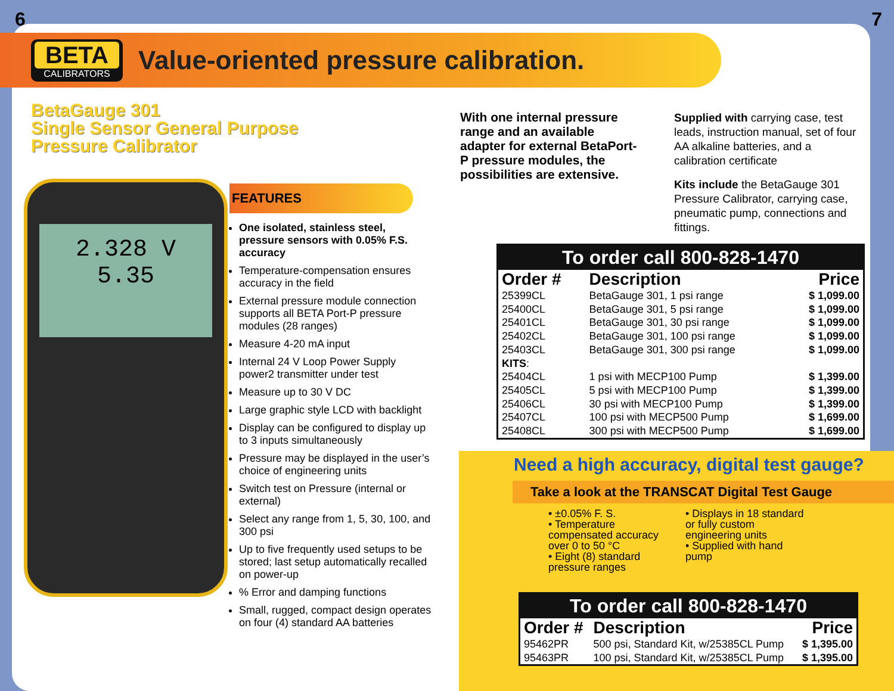6 7
BETA
CALIBRATORS
Value-oriented pressure calibration.
BetaGauge 301
Single Sensor General Purpose
Pressure Calibrator
2.328 V
5.35
FEATURES
One isolated, stainless steel, pressure sensors with 0.05% F.S. accuracy
Temperature-compensation ensures accuracy in the field
External pressure module connection supports all BETA Port-P pressure modules (28 ranges)
Measure 4-20 mA input
Internal 24 V Loop Power Supply power2 transmitter under test
Measure up to 30 V DC
Large graphic style LCD with backlight
Display can be configured to display up to 3 inputs simultaneously
Pressure may be displayed in the user’s choice of engineering units
Switch test on Pressure (internal or external)
Select any range from 1, 5, 30, 100, and 300 psi
Up to five frequently used setups to be stored; last setup automatically recalled on power-up
% Error and damping functions
Small, rugged, compact design operates on four (4) standard AA batteries
With one internal pressure range and an available adapter for external BetaPort-P pressure modules, the possibilities are extensive.
Supplied with carrying case, test leads, instruction manual, set of four AA alkaline batteries, and a calibration certificate
Kits include the BetaGauge 301 Pressure Calibrator, carrying case, pneumatic pump, connections and fittings.
To order call 800-828-1470
| Order # | Description | Price |
| --- | --- | --- |
| 25399CL | BetaGauge 301, 1 psi range | $ 1,099.00 |
| 25400CL | BetaGauge 301, 5 psi range | $ 1,099.00 |
| 25401CL | BetaGauge 301, 30 psi range | $ 1,099.00 |
| 25402CL | BetaGauge 301, 100 psi range | $ 1,099.00 |
| 25403CL | BetaGauge 301, 300 psi range | $ 1,099.00 |
| KITS : | | |
| 25404CL | 1 psi with MECP100 Pump | $ 1,399.00 |
| 25405CL | 5 psi with MECP100 Pump | $ 1,399.00 |
| 25406CL | 30 psi with MECP100 Pump | $ 1,399.00 |
| 25407CL | 100 psi with MECP500 Pump | $ 1,699.00 |
| 25408CL | 300 psi with MECP500 Pump | $ 1,699.00 |
Need a high accuracy, digital test gauge?
Take a look at the TRANSCAT Digital Test Gauge
• ±0.05% F. S.
• Temperature compensated accuracy over 0 to 50 °C
• Eight (8) standard pressure ranges
• Displays in 18 standard or fully custom engineering units
• Supplied with hand pump
To order call 800-828-1470
| Order # | Description | Price |
| --- | --- | --- |
| 95462PR | 500 psi, Standard Kit, w/25385CL Pump | $ 1,395.00 |
| 95463PR | 100 psi, Standard Kit, w/25385CL Pump | $ 1,395.00 |